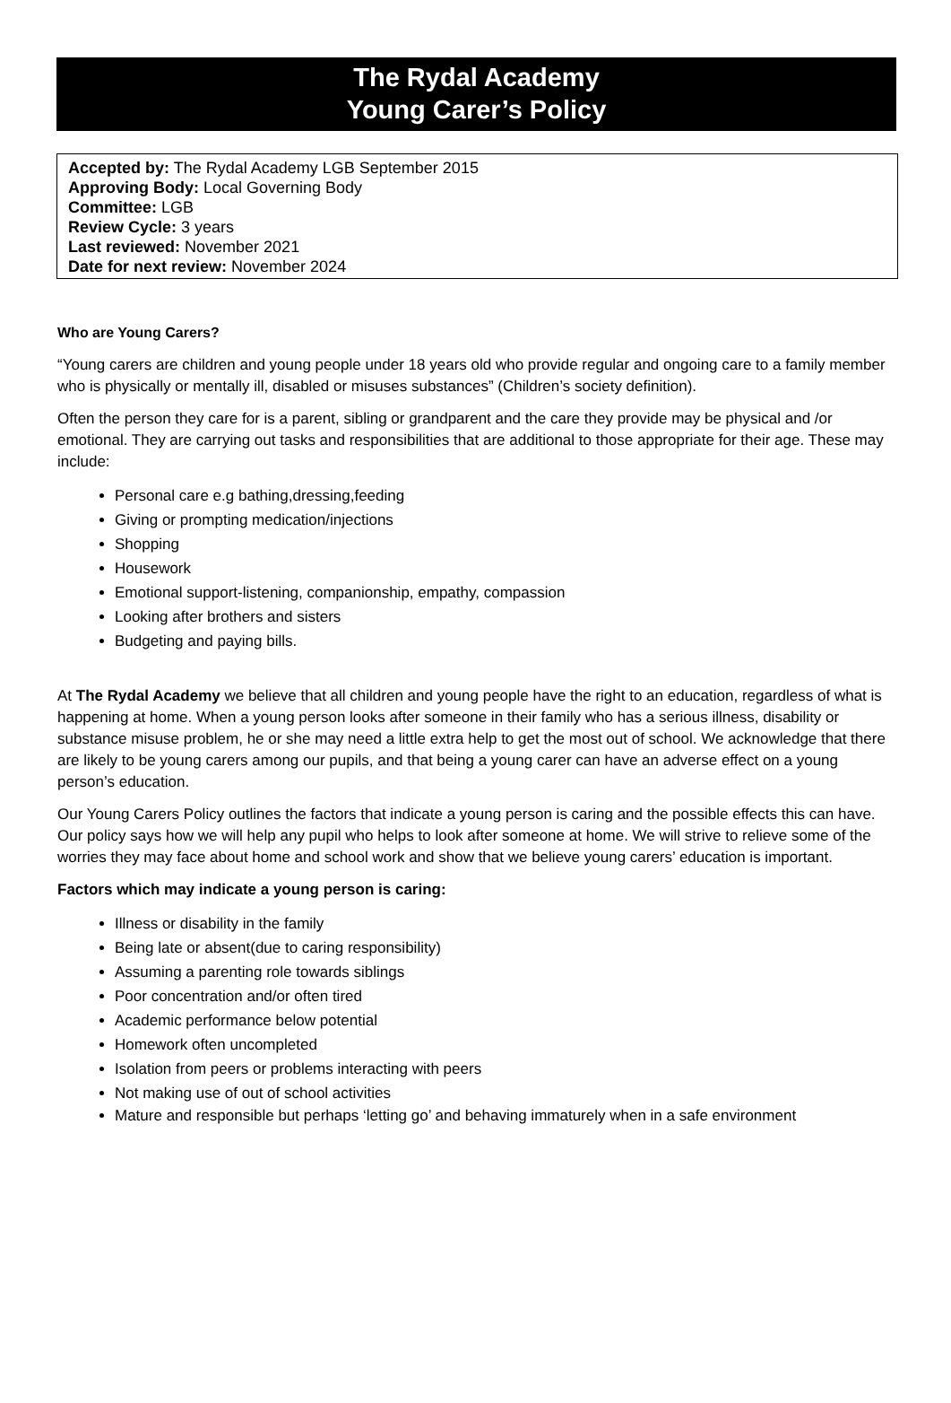The Rydal Academy
Young Carer’s Policy
Accepted by: The Rydal Academy LGB September 2015
Approving Body: Local Governing Body
Committee: LGB
Review Cycle: 3 years
Last reviewed: November 2021
Date for next review: November 2024
Who are Young Carers?
“Young carers are children and young people under 18 years old who provide regular and ongoing care to a family member who is physically or mentally ill, disabled or misuses substances” (Children’s society definition).
Often the person they care for is a parent, sibling or grandparent and the care they provide may be physical and /or emotional. They are carrying out tasks and responsibilities that are additional to those appropriate for their age. These may include:
Personal care e.g bathing,dressing,feeding
Giving or prompting medication/injections
Shopping
Housework
Emotional support-listening, companionship, empathy, compassion
Looking after brothers and sisters
Budgeting and paying bills.
At The Rydal Academy we believe that all children and young people have the right to an education, regardless of what is happening at home. When a young person looks after someone in their family who has a serious illness, disability or substance misuse problem, he or she may need a little extra help to get the most out of school. We acknowledge that there are likely to be young carers among our pupils, and that being a young carer can have an adverse effect on a young person’s education.
Our Young Carers Policy outlines the factors that indicate a young person is caring and the possible effects this can have. Our policy says how we will help any pupil who helps to look after someone at home. We will strive to relieve some of the worries they may face about home and school work and show that we believe young carers’ education is important.
Factors which may indicate a young person is caring:
Illness or disability in the family
Being late or absent(due to caring responsibility)
Assuming a parenting role towards siblings
Poor concentration and/or often tired
Academic performance below potential
Homework often uncompleted
Isolation from peers or problems interacting with peers
Not making use of out of school activities
Mature and responsible but perhaps ‘letting go’ and behaving immaturely when in a safe environment